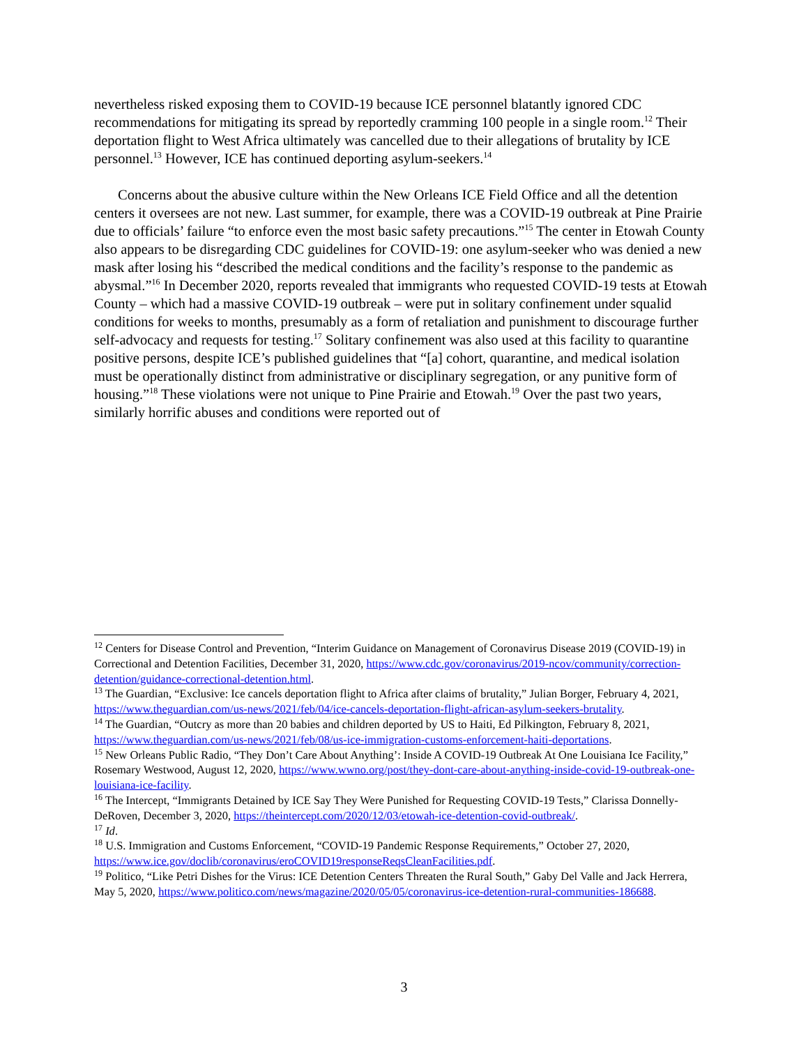nevertheless risked exposing them to COVID-19 because ICE personnel blatantly ignored CDC recommendations for mitigating its spread by reportedly cramming 100 people in a single room.<sup>12</sup> Their deportation flight to West Africa ultimately was cancelled due to their allegations of brutality by ICE personnel.<sup>13</sup> However, ICE has continued deporting asylum-seekers.<sup>14</sup>
Concerns about the abusive culture within the New Orleans ICE Field Office and all the detention centers it oversees are not new. Last summer, for example, there was a COVID-19 outbreak at Pine Prairie due to officials’ failure “to enforce even the most basic safety precautions.”<sup>15</sup> The center in Etowah County also appears to be disregarding CDC guidelines for COVID-19: one asylum-seeker who was denied a new mask after losing his “described the medical conditions and the facility’s response to the pandemic as abysmal.”<sup>16</sup> In December 2020, reports revealed that immigrants who requested COVID-19 tests at Etowah County – which had a massive COVID-19 outbreak – were put in solitary confinement under squalid conditions for weeks to months, presumably as a form of retaliation and punishment to discourage further self-advocacy and requests for testing.<sup>17</sup> Solitary confinement was also used at this facility to quarantine positive persons, despite ICE’s published guidelines that “[a] cohort, quarantine, and medical isolation must be operationally distinct from administrative or disciplinary segregation, or any punitive form of housing.”<sup>18</sup> These violations were not unique to Pine Prairie and Etowah.<sup>19</sup> Over the past two years, similarly horrific abuses and conditions were reported out of
<sup>12</sup> Centers for Disease Control and Prevention, “Interim Guidance on Management of Coronavirus Disease 2019 (COVID-19) in Correctional and Detention Facilities, December 31, 2020, https://www.cdc.gov/coronavirus/2019-ncov/community/correction-detention/guidance-correctional-detention.html.
<sup>13</sup> The Guardian, “Exclusive: Ice cancels deportation flight to Africa after claims of brutality,” Julian Borger, February 4, 2021, https://www.theguardian.com/us-news/2021/feb/04/ice-cancels-deportation-flight-african-asylum-seekers-brutality.
<sup>14</sup> The Guardian, “Outcry as more than 20 babies and children deported by US to Haiti, Ed Pilkington, February 8, 2021, https://www.theguardian.com/us-news/2021/feb/08/us-ice-immigration-customs-enforcement-haiti-deportations.
<sup>15</sup> New Orleans Public Radio, “They Don’t Care About Anything’: Inside A COVID-19 Outbreak At One Louisiana Ice Facility,” Rosemary Westwood, August 12, 2020, https://www.wwno.org/post/they-dont-care-about-anything-inside-covid-19-outbreak-one-louisiana-ice-facility.
<sup>16</sup> The Intercept, “Immigrants Detained by ICE Say They Were Punished for Requesting COVID-19 Tests,” Clarissa Donnelly-DeRoven, December 3, 2020, https://theintercept.com/2020/12/03/etowah-ice-detention-covid-outbreak/.
<sup>17</sup> Id.
<sup>18</sup> U.S. Immigration and Customs Enforcement, “COVID-19 Pandemic Response Requirements,” October 27, 2020, https://www.ice.gov/doclib/coronavirus/eroCOVID19responseReqsCleanFacilities.pdf.
<sup>19</sup> Politico, “Like Petri Dishes for the Virus: ICE Detention Centers Threaten the Rural South,” Gaby Del Valle and Jack Herrera, May 5, 2020, https://www.politico.com/news/magazine/2020/05/05/coronavirus-ice-detention-rural-communities-186688.
3